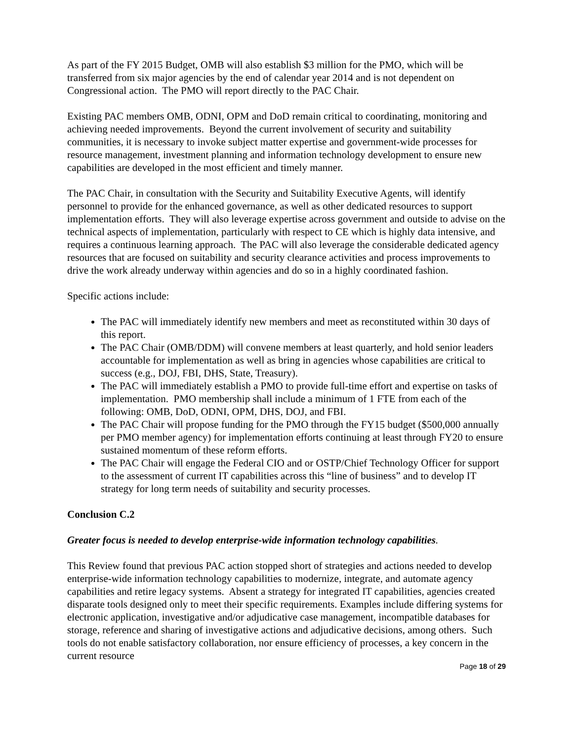As part of the FY 2015 Budget, OMB will also establish $3 million for the PMO, which will be transferred from six major agencies by the end of calendar year 2014 and is not dependent on Congressional action. The PMO will report directly to the PAC Chair.
Existing PAC members OMB, ODNI, OPM and DoD remain critical to coordinating, monitoring and achieving needed improvements. Beyond the current involvement of security and suitability communities, it is necessary to invoke subject matter expertise and government-wide processes for resource management, investment planning and information technology development to ensure new capabilities are developed in the most efficient and timely manner.
The PAC Chair, in consultation with the Security and Suitability Executive Agents, will identify personnel to provide for the enhanced governance, as well as other dedicated resources to support implementation efforts. They will also leverage expertise across government and outside to advise on the technical aspects of implementation, particularly with respect to CE which is highly data intensive, and requires a continuous learning approach. The PAC will also leverage the considerable dedicated agency resources that are focused on suitability and security clearance activities and process improvements to drive the work already underway within agencies and do so in a highly coordinated fashion.
Specific actions include:
The PAC will immediately identify new members and meet as reconstituted within 30 days of this report.
The PAC Chair (OMB/DDM) will convene members at least quarterly, and hold senior leaders accountable for implementation as well as bring in agencies whose capabilities are critical to success (e.g., DOJ, FBI, DHS, State, Treasury).
The PAC will immediately establish a PMO to provide full-time effort and expertise on tasks of implementation. PMO membership shall include a minimum of 1 FTE from each of the following: OMB, DoD, ODNI, OPM, DHS, DOJ, and FBI.
The PAC Chair will propose funding for the PMO through the FY15 budget ($500,000 annually per PMO member agency) for implementation efforts continuing at least through FY20 to ensure sustained momentum of these reform efforts.
The PAC Chair will engage the Federal CIO and or OSTP/Chief Technology Officer for support to the assessment of current IT capabilities across this “line of business” and to develop IT strategy for long term needs of suitability and security processes.
Conclusion C.2
Greater focus is needed to develop enterprise-wide information technology capabilities.
This Review found that previous PAC action stopped short of strategies and actions needed to develop enterprise-wide information technology capabilities to modernize, integrate, and automate agency capabilities and retire legacy systems. Absent a strategy for integrated IT capabilities, agencies created disparate tools designed only to meet their specific requirements. Examples include differing systems for electronic application, investigative and/or adjudicative case management, incompatible databases for storage, reference and sharing of investigative actions and adjudicative decisions, among others. Such tools do not enable satisfactory collaboration, nor ensure efficiency of processes, a key concern in the current resource
Page 18 of 29